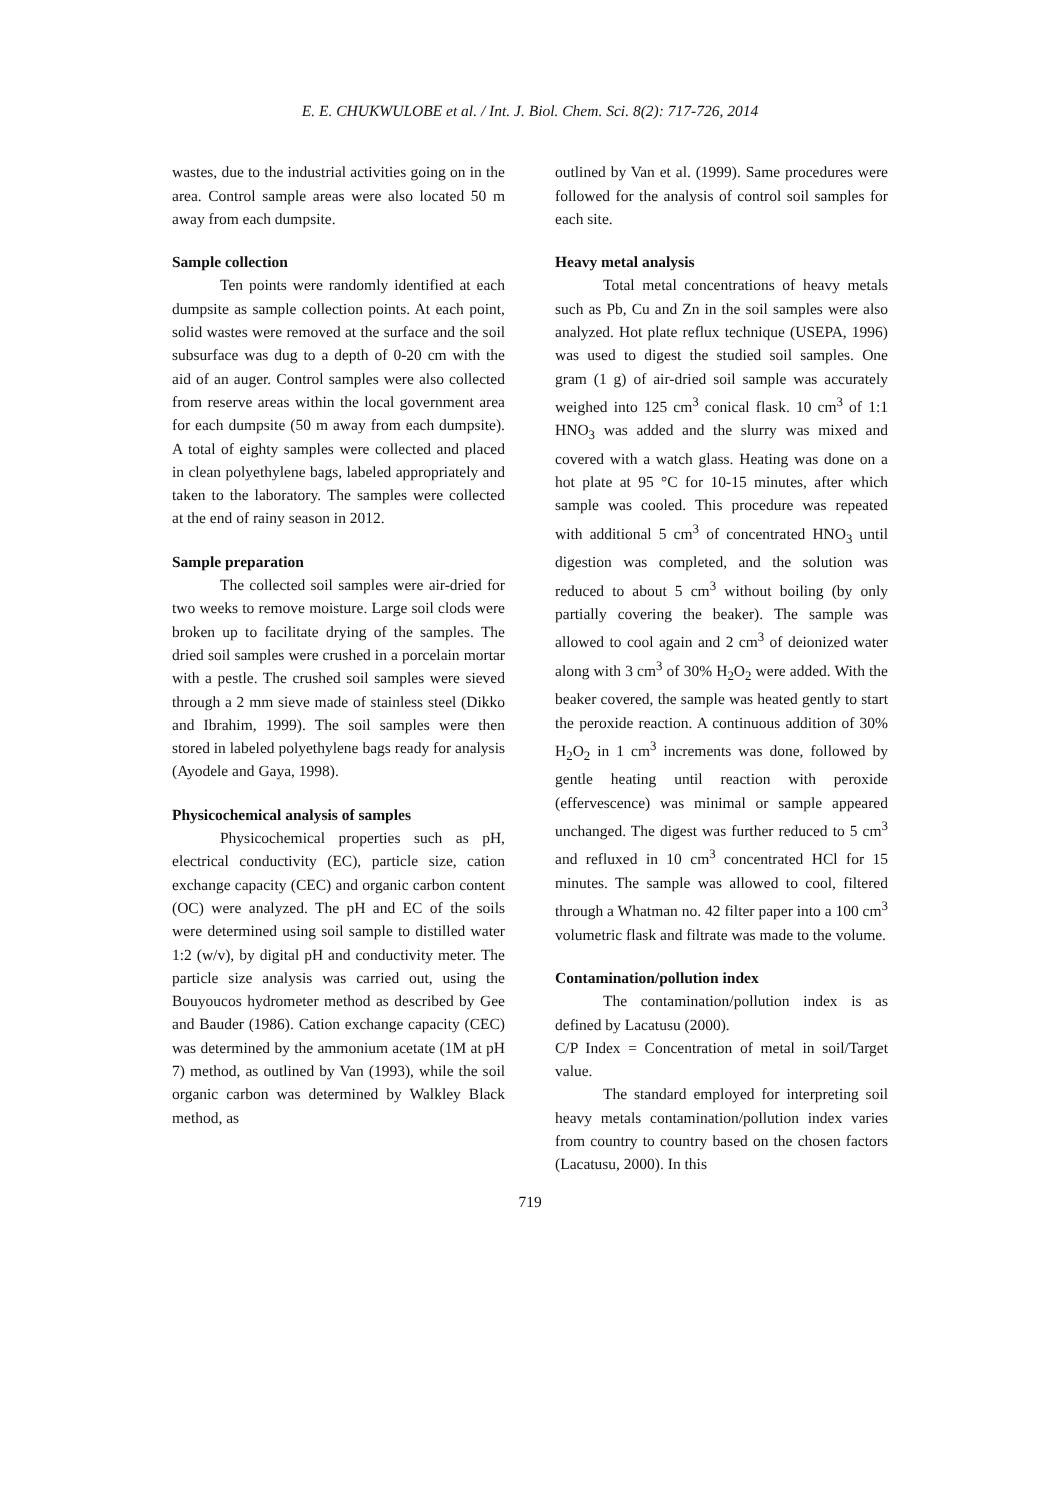E. E. CHUKWULOBE et al. / Int. J. Biol. Chem. Sci. 8(2): 717-726, 2014
wastes, due to the industrial activities going on in the area. Control sample areas were also located 50 m away from each dumpsite.
Sample collection
Ten points were randomly identified at each dumpsite as sample collection points. At each point, solid wastes were removed at the surface and the soil subsurface was dug to a depth of 0-20 cm with the aid of an auger. Control samples were also collected from reserve areas within the local government area for each dumpsite (50 m away from each dumpsite). A total of eighty samples were collected and placed in clean polyethylene bags, labeled appropriately and taken to the laboratory. The samples were collected at the end of rainy season in 2012.
Sample preparation
The collected soil samples were air-dried for two weeks to remove moisture. Large soil clods were broken up to facilitate drying of the samples. The dried soil samples were crushed in a porcelain mortar with a pestle. The crushed soil samples were sieved through a 2 mm sieve made of stainless steel (Dikko and Ibrahim, 1999). The soil samples were then stored in labeled polyethylene bags ready for analysis (Ayodele and Gaya, 1998).
Physicochemical analysis of samples
Physicochemical properties such as pH, electrical conductivity (EC), particle size, cation exchange capacity (CEC) and organic carbon content (OC) were analyzed. The pH and EC of the soils were determined using soil sample to distilled water 1:2 (w/v), by digital pH and conductivity meter. The particle size analysis was carried out, using the Bouyoucos hydrometer method as described by Gee and Bauder (1986). Cation exchange capacity (CEC) was determined by the ammonium acetate (1M at pH 7) method, as outlined by Van (1993), while the soil organic carbon was determined by Walkley Black method, as
outlined by Van et al. (1999). Same procedures were followed for the analysis of control soil samples for each site.
Heavy metal analysis
Total metal concentrations of heavy metals such as Pb, Cu and Zn in the soil samples were also analyzed. Hot plate reflux technique (USEPA, 1996) was used to digest the studied soil samples. One gram (1 g) of air-dried soil sample was accurately weighed into 125 cm<sup>3</sup> conical flask. 10 cm<sup>3</sup> of 1:1 HNO<sub>3</sub> was added and the slurry was mixed and covered with a watch glass. Heating was done on a hot plate at 95 °C for 10-15 minutes, after which sample was cooled. This procedure was repeated with additional 5 cm<sup>3</sup> of concentrated HNO<sub>3</sub> until digestion was completed, and the solution was reduced to about 5 cm<sup>3</sup> without boiling (by only partially covering the beaker). The sample was allowed to cool again and 2 cm<sup>3</sup> of deionized water along with 3 cm<sup>3</sup> of 30% H<sub>2</sub>O<sub>2</sub> were added. With the beaker covered, the sample was heated gently to start the peroxide reaction. A continuous addition of 30% H<sub>2</sub>O<sub>2</sub> in 1 cm<sup>3</sup> increments was done, followed by gentle heating until reaction with peroxide (effervescence) was minimal or sample appeared unchanged. The digest was further reduced to 5 cm<sup>3</sup> and refluxed in 10 cm<sup>3</sup> concentrated HCl for 15 minutes. The sample was allowed to cool, filtered through a Whatman no. 42 filter paper into a 100 cm<sup>3</sup> volumetric flask and filtrate was made to the volume.
Contamination/pollution index
The contamination/pollution index is as defined by Lacatusu (2000).
C/P Index = Concentration of metal in soil/Target value.
The standard employed for interpreting soil heavy metals contamination/pollution index varies from country to country based on the chosen factors (Lacatusu, 2000). In this
719